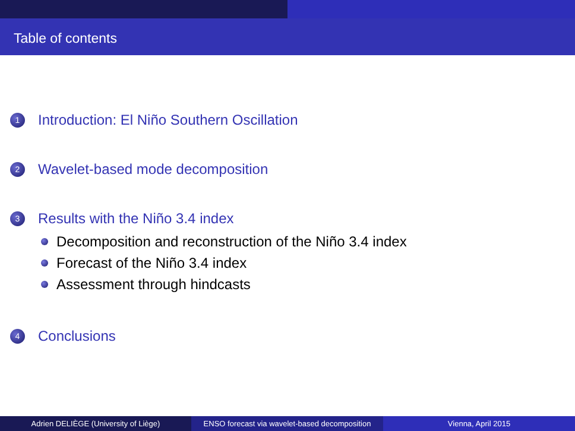Table of contents
1 Introduction: El Niño Southern Oscillation
2 Wavelet-based mode decomposition
3 Results with the Niño 3.4 index
Decomposition and reconstruction of the Niño 3.4 index
Forecast of the Niño 3.4 index
Assessment through hindcasts
4 Conclusions
Adrien DELIÈGE (University of Liège) ENSO forecast via wavelet-based decomposition
Vienna, April 2015